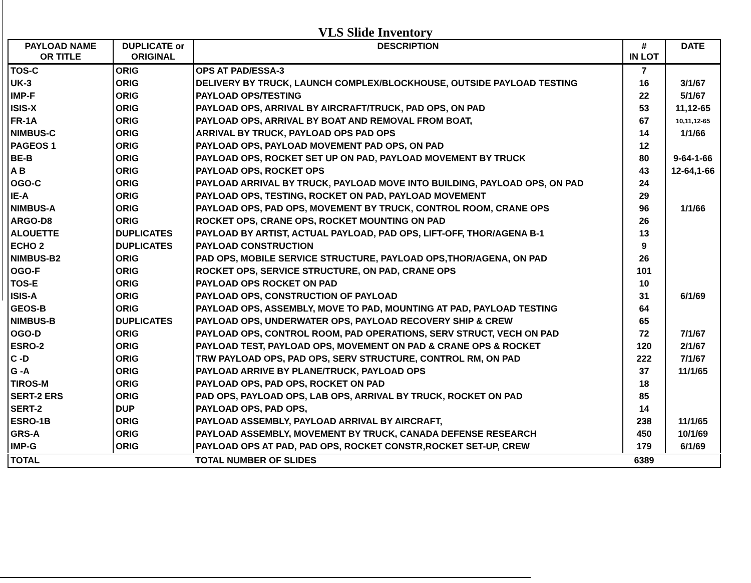VLS Slide Inventory
| PAYLOAD NAME OR TITLE | DUPLICATE or ORIGINAL | DESCRIPTION | # IN LOT | DATE |
| --- | --- | --- | --- | --- |
| TOS-C | ORIG | OPS AT PAD/ESSA-3 | 7 | |
| UK-3 | ORIG | DELIVERY BY TRUCK, LAUNCH COMPLEX/BLOCKHOUSE, OUTSIDE PAYLOAD TESTING | 16 | 3/1/67 |
| IMP-F | ORIG | PAYLOAD OPS/TESTING | 22 | 5/1/67 |
| ISIS-X | ORIG | PAYLOAD OPS, ARRIVAL BY AIRCRAFT/TRUCK, PAD OPS, ON PAD | 53 | 11,12-65 |
| FR-1A | ORIG | PAYLOAD OPS, ARRIVAL BY BOAT AND REMOVAL FROM BOAT, | 67 | 10,11,12-65 |
| NIMBUS-C | ORIG | ARRIVAL BY TRUCK, PAYLOAD OPS PAD OPS | 14 | 1/1/66 |
| PAGEOS 1 | ORIG | PAYLOAD OPS, PAYLOAD MOVEMENT PAD OPS, ON PAD | 12 | |
| BE-B | ORIG | PAYLOAD OPS, ROCKET SET UP ON PAD, PAYLOAD MOVEMENT BY TRUCK | 80 | 9-64-1-66 |
| A B | ORIG | PAYLOAD OPS, ROCKET OPS | 43 | 12-64,1-66 |
| OGO-C | ORIG | PAYLOAD ARRIVAL BY TRUCK, PAYLOAD MOVE INTO BUILDING, PAYLOAD OPS, ON PAD | 24 | |
| IE-A | ORIG | PAYLOAD OPS, TESTING, ROCKET ON PAD, PAYLOAD MOVEMENT | 29 | |
| NIMBUS-A | ORIG | PAYLOAD OPS, PAD OPS, MOVEMENT BY TRUCK, CONTROL ROOM, CRANE OPS | 96 | 1/1/66 |
| ARGO-D8 | ORIG | ROCKET OPS, CRANE OPS, ROCKET MOUNTING ON PAD | 26 | |
| ALOUETTE | DUPLICATES | PAYLOAD BY ARTIST, ACTUAL PAYLOAD, PAD OPS, LIFT-OFF, THOR/AGENA B-1 | 13 | |
| ECHO 2 | DUPLICATES | PAYLOAD CONSTRUCTION | 9 | |
| NIMBUS-B2 | ORIG | PAD OPS, MOBILE SERVICE STRUCTURE, PAYLOAD OPS,THOR/AGENA, ON PAD | 26 | |
| OGO-F | ORIG | ROCKET OPS, SERVICE STRUCTURE, ON PAD, CRANE OPS | 101 | |
| TOS-E | ORIG | PAYLOAD OPS ROCKET ON PAD | 10 | |
| ISIS-A | ORIG | PAYLOAD OPS, CONSTRUCTION OF PAYLOAD | 31 | 6/1/69 |
| GEOS-B | ORIG | PAYLOAD OPS, ASSEMBLY, MOVE TO PAD, MOUNTING AT PAD, PAYLOAD TESTING | 64 | |
| NIMBUS-B | DUPLICATES | PAYLOAD OPS, UNDERWATER OPS, PAYLOAD RECOVERY SHIP & CREW | 65 | |
| OGO-D | ORIG | PAYLOAD OPS, CONTROL ROOM, PAD OPERATIONS, SERV STRUCT, VECH ON PAD | 72 | 7/1/67 |
| ESRO-2 | ORIG | PAYLOAD TEST, PAYLOAD OPS, MOVEMENT ON PAD & CRANE OPS & ROCKET | 120 | 2/1/67 |
| C -D | ORIG | TRW PAYLOAD OPS, PAD OPS, SERV STRUCTURE, CONTROL RM, ON PAD | 222 | 7/1/67 |
| G -A | ORIG | PAYLOAD ARRIVE BY PLANE/TRUCK, PAYLOAD OPS | 37 | 11/1/65 |
| TIROS-M | ORIG | PAYLOAD OPS, PAD OPS, ROCKET ON PAD | 18 | |
| SERT-2 ERS | ORIG | PAD OPS, PAYLOAD OPS, LAB OPS, ARRIVAL BY TRUCK, ROCKET ON PAD | 85 | |
| SERT-2 | DUP | PAYLOAD OPS, PAD OPS, | 14 | |
| ESRO-1B | ORIG | PAYLOAD ASSEMBLY, PAYLOAD ARRIVAL BY AIRCRAFT, | 238 | 11/1/65 |
| GRS-A | ORIG | PAYLOAD ASSEMBLY, MOVEMENT BY TRUCK, CANADA DEFENSE RESEARCH | 450 | 10/1/69 |
| IMP-G | ORIG | PAYLOAD OPS AT PAD, PAD OPS, ROCKET CONSTR,ROCKET SET-UP, CREW | 179 | 6/1/69 |
| TOTAL | | TOTAL NUMBER OF SLIDES | 6389 | |